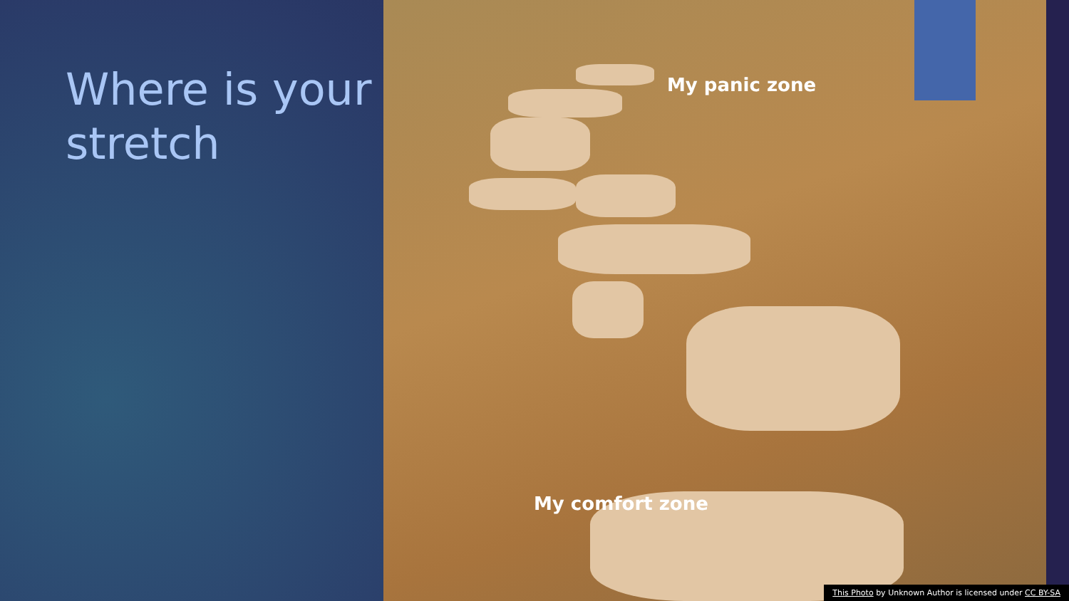Where is your stretch
My panic zone
My comfort zone
This Photo by Unknown Author is licensed under CC BY-SA